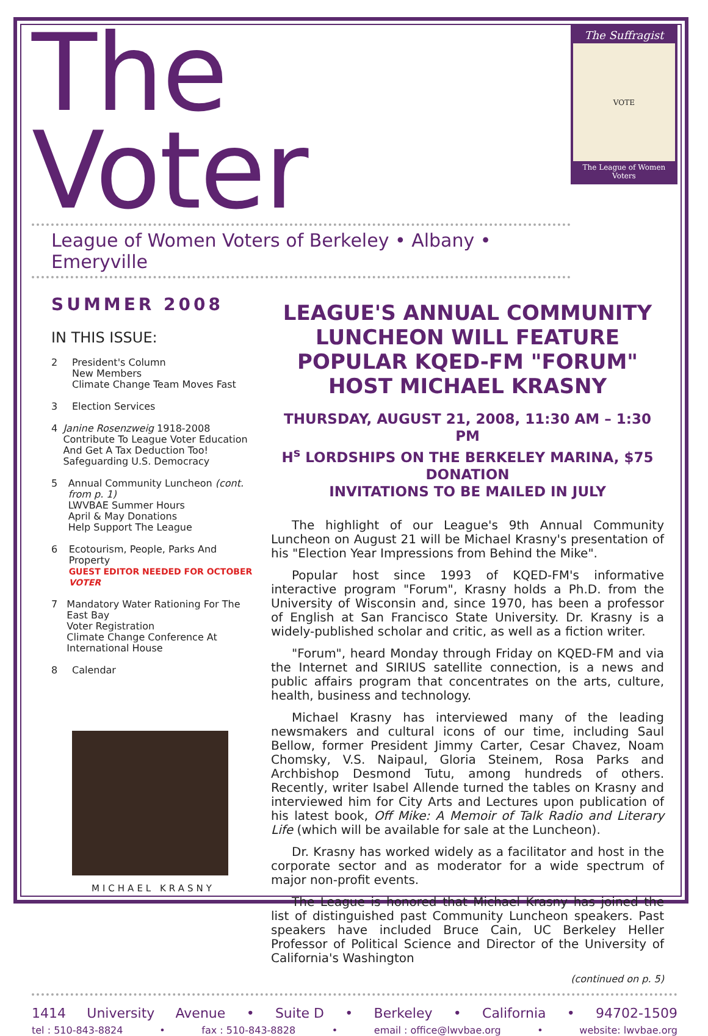The Voter
League of Women Voters of Berkeley • Albany • Emeryville
The Suffragist
VOTE
The League of Women Voters
SUMMER 2008
IN THIS ISSUE:
2 President's Column
New Members
Climate Change Team Moves Fast
3 Election Services
4 Janine Rosenzweig 1918-2008
Contribute To League Voter Education And Get A Tax Deduction Too!
Safeguarding U.S. Democracy
5 Annual Community Luncheon (cont. from p. 1)
LWVBAE Summer Hours
April & May Donations
Help Support The League
6 Ecotourism, People, Parks And Property
GUEST EDITOR NEEDED FOR OCTOBER VOTER
7 Mandatory Water Rationing For The East Bay
Voter Registration
Climate Change Conference At International House
8 Calendar
MICHAEL KRASNY
LEAGUE'S ANNUAL COMMUNITY LUNCHEON WILL FEATURE POPULAR KQED-FM "FORUM" HOST MICHAEL KRASNY
THURSDAY, AUGUST 21, 2008, 11:30 AM – 1:30 PM
H<sup>s</sup> LORDSHIPS ON THE BERKELEY MARINA, $75 DONATION
INVITATIONS TO BE MAILED IN JULY
The highlight of our League's 9th Annual Community Luncheon on August 21 will be Michael Krasny's presentation of his "Election Year Impressions from Behind the Mike".
Popular host since 1993 of KQED-FM's informative interactive program "Forum", Krasny holds a Ph.D. from the University of Wisconsin and, since 1970, has been a professor of English at San Francisco State University. Dr. Krasny is a widely-published scholar and critic, as well as a fiction writer.
"Forum", heard Monday through Friday on KQED-FM and via the Internet and SIRIUS satellite connection, is a news and public affairs program that concentrates on the arts, culture, health, business and technology.
Michael Krasny has interviewed many of the leading newsmakers and cultural icons of our time, including Saul Bellow, former President Jimmy Carter, Cesar Chavez, Noam Chomsky, V.S. Naipaul, Gloria Steinem, Rosa Parks and Archbishop Desmond Tutu, among hundreds of others. Recently, writer Isabel Allende turned the tables on Krasny and interviewed him for City Arts and Lectures upon publication of his latest book, Off Mike: A Memoir of Talk Radio and Literary Life (which will be available for sale at the Luncheon).
Dr. Krasny has worked widely as a facilitator and host in the corporate sector and as moderator for a wide spectrum of major non-profit events.
The League is honored that Michael Krasny has joined the list of distinguished past Community Luncheon speakers. Past speakers have included Bruce Cain, UC Berkeley Heller Professor of Political Science and Director of the University of California's Washington
(continued on p. 5)
1414 University Avenue • Suite D • Berkeley • California • 94702-1509
tel : 510-843-8824 • fax : 510-843-8828 • email : office@lwvbae.org • website: lwvbae.org